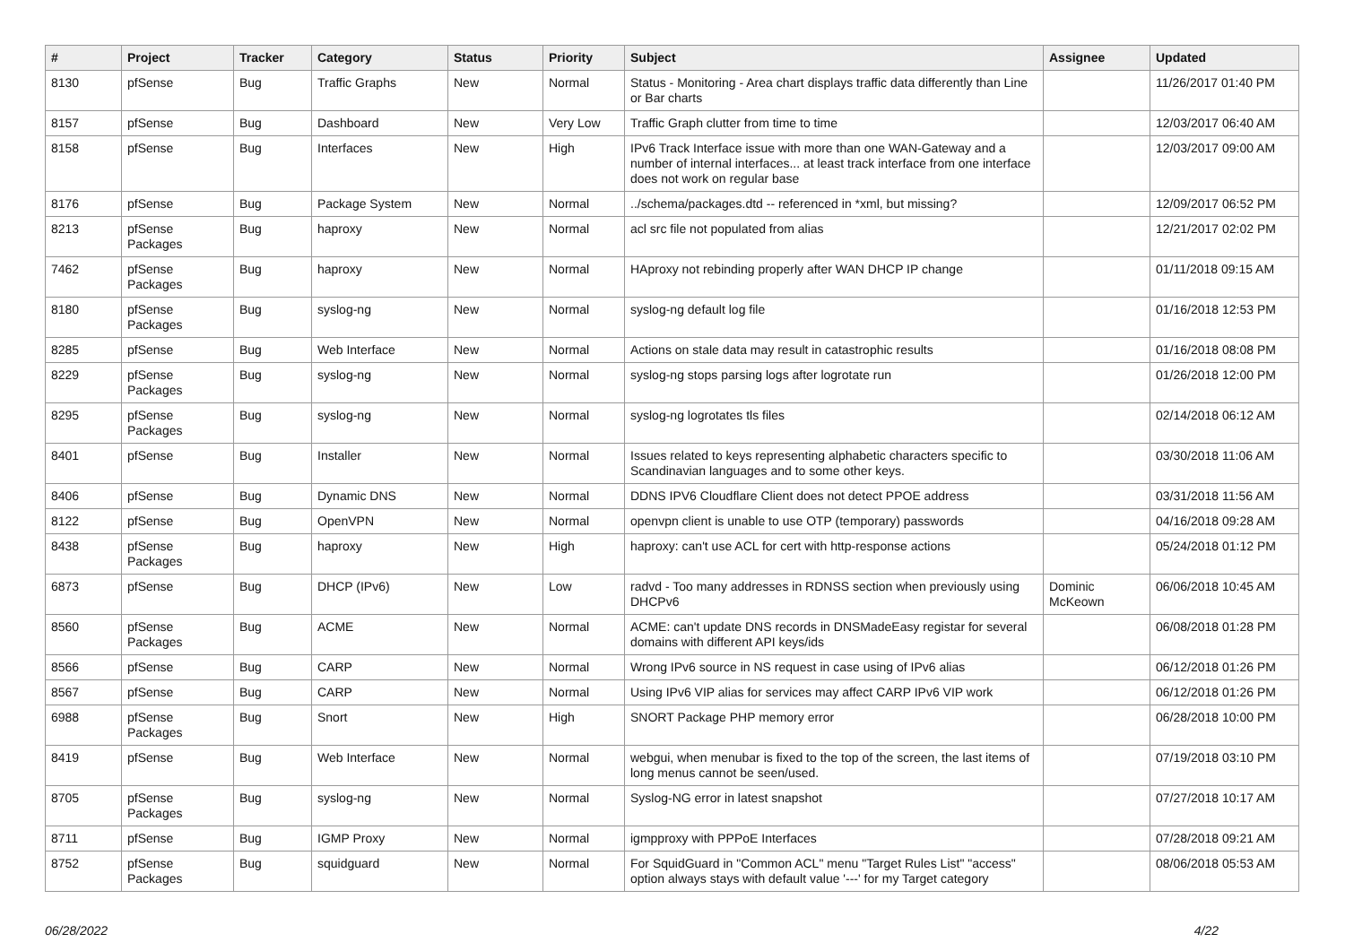| # | Project | Tracker | Category | Status | Priority | Subject | Assignee | Updated |
| --- | --- | --- | --- | --- | --- | --- | --- | --- |
| 8130 | pfSense | Bug | Traffic Graphs | New | Normal | Status - Monitoring - Area chart displays traffic data differently than Line or Bar charts | | 11/26/2017 01:40 PM |
| 8157 | pfSense | Bug | Dashboard | New | Very Low | Traffic Graph clutter from time to time | | 12/03/2017 06:40 AM |
| 8158 | pfSense | Bug | Interfaces | New | High | IPv6 Track Interface issue with more than one WAN-Gateway and a number of internal interfaces... at least track interface from one interface does not work on regular base | | 12/03/2017 09:00 AM |
| 8176 | pfSense | Bug | Package System | New | Normal | ../schema/packages.dtd -- referenced in *xml, but missing? | | 12/09/2017 06:52 PM |
| 8213 | pfSense Packages | Bug | haproxy | New | Normal | acl src file not populated from alias | | 12/21/2017 02:02 PM |
| 7462 | pfSense Packages | Bug | haproxy | New | Normal | HAproxy not rebinding properly after WAN DHCP IP change | | 01/11/2018 09:15 AM |
| 8180 | pfSense Packages | Bug | syslog-ng | New | Normal | syslog-ng default log file | | 01/16/2018 12:53 PM |
| 8285 | pfSense | Bug | Web Interface | New | Normal | Actions on stale data may result in catastrophic results | | 01/16/2018 08:08 PM |
| 8229 | pfSense Packages | Bug | syslog-ng | New | Normal | syslog-ng stops parsing logs after logrotate run | | 01/26/2018 12:00 PM |
| 8295 | pfSense Packages | Bug | syslog-ng | New | Normal | syslog-ng logrotates tls files | | 02/14/2018 06:12 AM |
| 8401 | pfSense | Bug | Installer | New | Normal | Issues related to keys representing alphabetic characters specific to Scandinavian languages and to some other keys. | | 03/30/2018 11:06 AM |
| 8406 | pfSense | Bug | Dynamic DNS | New | Normal | DDNS IPV6 Cloudflare Client does not detect PPOE address | | 03/31/2018 11:56 AM |
| 8122 | pfSense | Bug | OpenVPN | New | Normal | openvpn client is unable to use OTP (temporary) passwords | | 04/16/2018 09:28 AM |
| 8438 | pfSense Packages | Bug | haproxy | New | High | haproxy: can't use ACL for cert with http-response actions | | 05/24/2018 01:12 PM |
| 6873 | pfSense | Bug | DHCP (IPv6) | New | Low | radvd - Too many addresses in RDNSS section when previously using DHCPv6 | Dominic McKeown | 06/06/2018 10:45 AM |
| 8560 | pfSense Packages | Bug | ACME | New | Normal | ACME: can't update DNS records in DNSMadeEasy registar for several domains with different API keys/ids | | 06/08/2018 01:28 PM |
| 8566 | pfSense | Bug | CARP | New | Normal | Wrong IPv6 source in NS request in case using of IPv6 alias | | 06/12/2018 01:26 PM |
| 8567 | pfSense | Bug | CARP | New | Normal | Using IPv6 VIP alias for services may affect CARP IPv6 VIP work | | 06/12/2018 01:26 PM |
| 6988 | pfSense Packages | Bug | Snort | New | High | SNORT Package PHP memory error | | 06/28/2018 10:00 PM |
| 8419 | pfSense | Bug | Web Interface | New | Normal | webgui, when menubar is fixed to the top of the screen, the last items of long menus cannot be seen/used. | | 07/19/2018 03:10 PM |
| 8705 | pfSense Packages | Bug | syslog-ng | New | Normal | Syslog-NG error in latest snapshot | | 07/27/2018 10:17 AM |
| 8711 | pfSense | Bug | IGMP Proxy | New | Normal | igmpproxy with PPPoE Interfaces | | 07/28/2018 09:21 AM |
| 8752 | pfSense Packages | Bug | squidguard | New | Normal | For SquidGuard in "Common ACL" menu "Target Rules List" "access" option always stays with default value '---' for my Target category | | 08/06/2018 05:53 AM |
06/28/2022 4/22